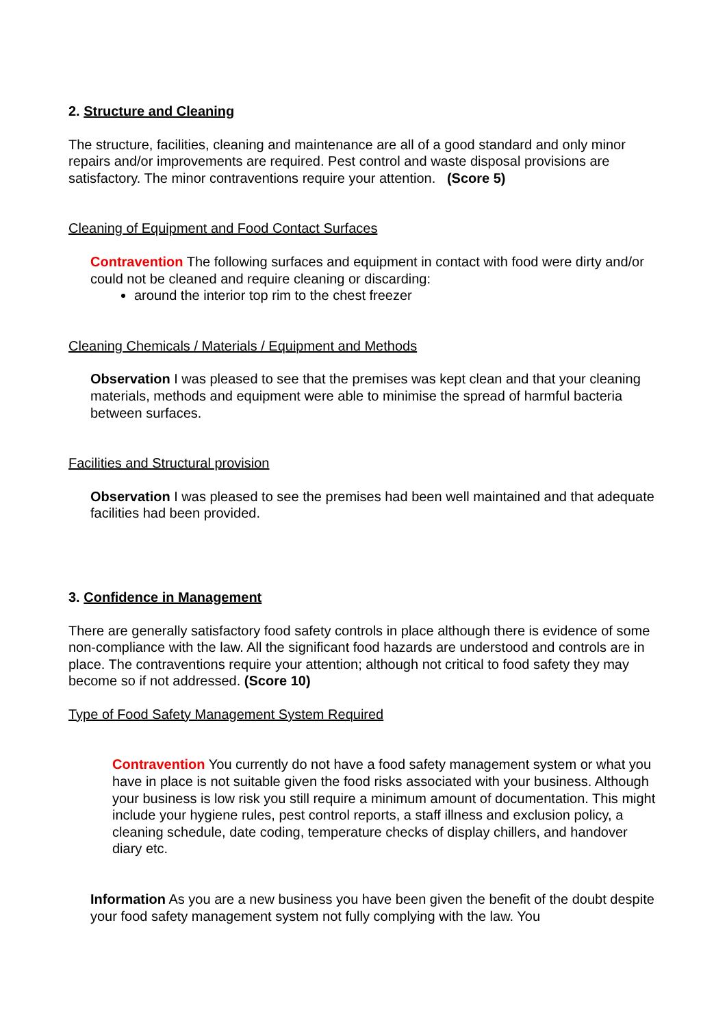2. Structure and Cleaning
The structure, facilities, cleaning and maintenance are all of a good standard and only minor repairs and/or improvements are required. Pest control and waste disposal provisions are satisfactory. The minor contraventions require your attention. (Score 5)
Cleaning of Equipment and Food Contact Surfaces
Contravention The following surfaces and equipment in contact with food were dirty and/or could not be cleaned and require cleaning or discarding:
around the interior top rim to the chest freezer
Cleaning Chemicals / Materials / Equipment and Methods
Observation I was pleased to see that the premises was kept clean and that your cleaning materials, methods and equipment were able to minimise the spread of harmful bacteria between surfaces.
Facilities and Structural provision
Observation I was pleased to see the premises had been well maintained and that adequate facilities had been provided.
3. Confidence in Management
There are generally satisfactory food safety controls in place although there is evidence of some non-compliance with the law. All the significant food hazards are understood and controls are in place. The contraventions require your attention; although not critical to food safety they may become so if not addressed. (Score 10)
Type of Food Safety Management System Required
Contravention You currently do not have a food safety management system or what you have in place is not suitable given the food risks associated with your business. Although your business is low risk you still require a minimum amount of documentation. This might include your hygiene rules, pest control reports, a staff illness and exclusion policy, a cleaning schedule, date coding, temperature checks of display chillers, and handover diary etc.
Information As you are a new business you have been given the benefit of the doubt despite your food safety management system not fully complying with the law. You